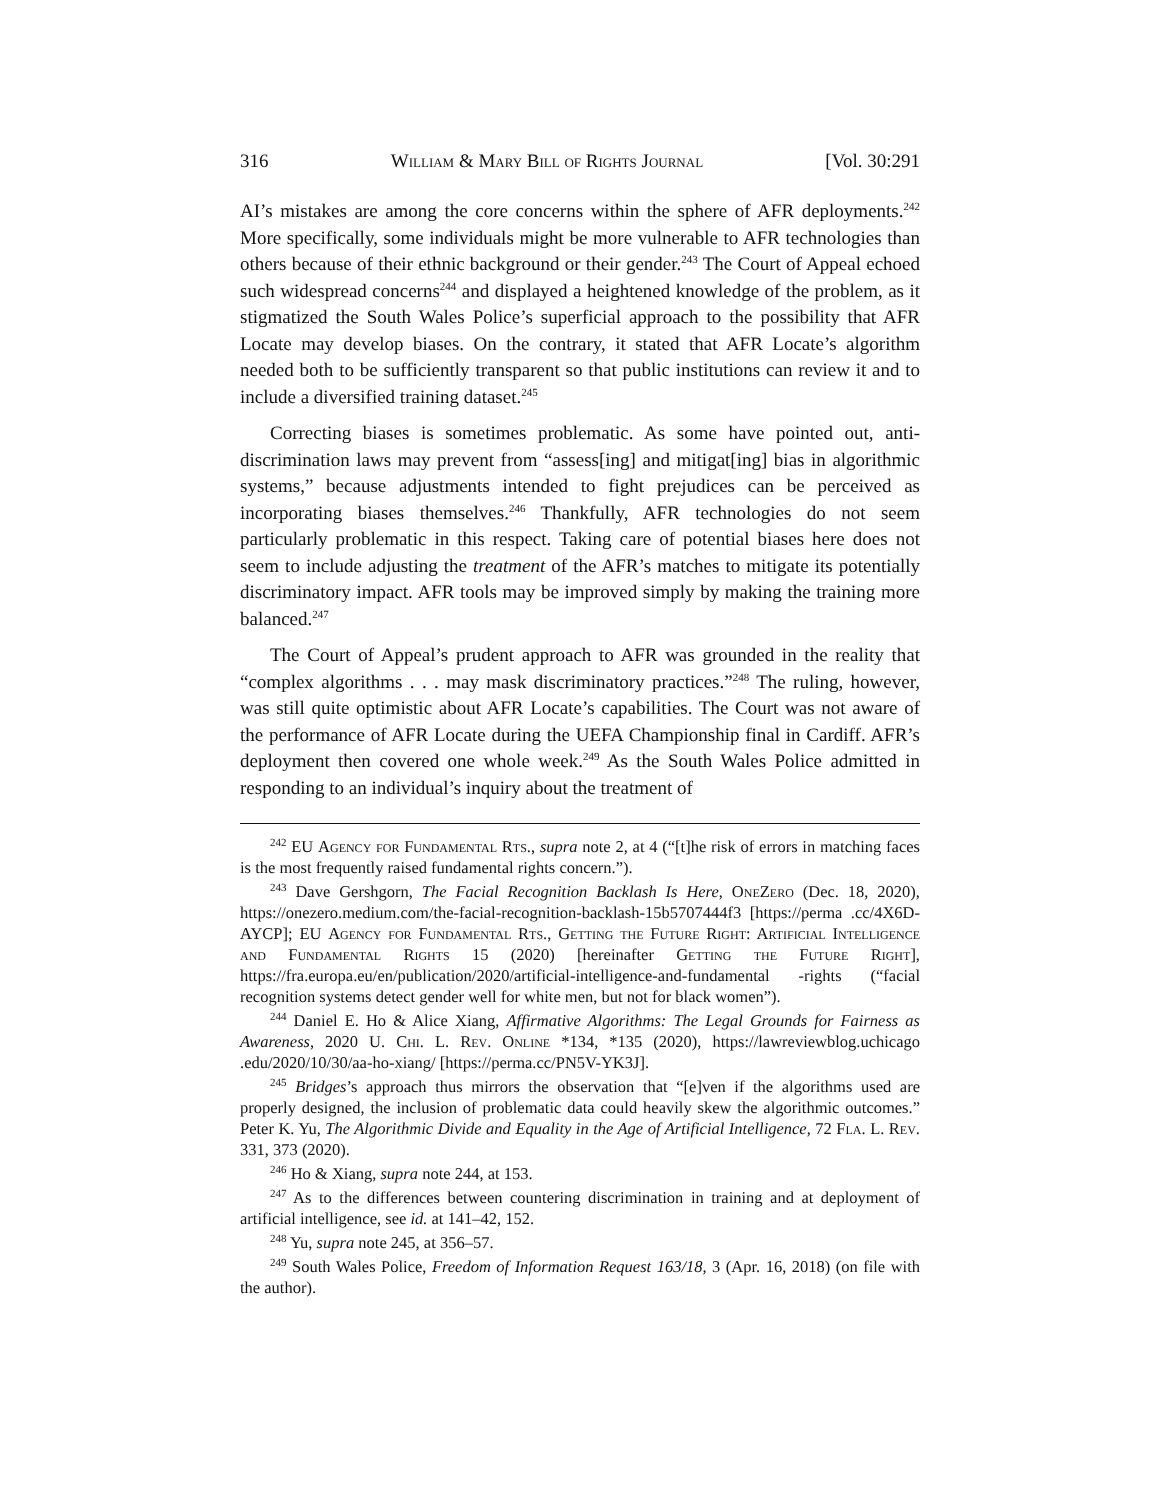316 William & Mary Bill of Rights Journal [Vol. 30:291
AI’s mistakes are among the core concerns within the sphere of AFR deployments.<sup>242</sup> More specifically, some individuals might be more vulnerable to AFR technologies than others because of their ethnic background or their gender.<sup>243</sup> The Court of Appeal echoed such widespread concerns<sup>244</sup> and displayed a heightened knowledge of the problem, as it stigmatized the South Wales Police’s superficial approach to the possibility that AFR Locate may develop biases. On the contrary, it stated that AFR Locate’s algorithm needed both to be sufficiently transparent so that public institutions can review it and to include a diversified training dataset.<sup>245</sup>
Correcting biases is sometimes problematic. As some have pointed out, anti-discrimination laws may prevent from “assess[ing] and mitigat[ing] bias in algorithmic systems,” because adjustments intended to fight prejudices can be perceived as incorporating biases themselves.<sup>246</sup> Thankfully, AFR technologies do not seem particularly problematic in this respect. Taking care of potential biases here does not seem to include adjusting the treatment of the AFR’s matches to mitigate its potentially discriminatory impact. AFR tools may be improved simply by making the training more balanced.<sup>247</sup>
The Court of Appeal’s prudent approach to AFR was grounded in the reality that “complex algorithms . . . may mask discriminatory practices.”<sup>248</sup> The ruling, however, was still quite optimistic about AFR Locate’s capabilities. The Court was not aware of the performance of AFR Locate during the UEFA Championship final in Cardiff. AFR’s deployment then covered one whole week.<sup>249</sup> As the South Wales Police admitted in responding to an individual’s inquiry about the treatment of
<sup>242</sup> EU Agency for Fundamental Rts., supra note 2, at 4 (“[t]he risk of errors in matching faces is the most frequently raised fundamental rights concern.”).
<sup>243</sup> Dave Gershgorn, The Facial Recognition Backlash Is Here, OneZero (Dec. 18, 2020), https://onezero.medium.com/the-facial-recognition-backlash-15b5707444f3 [https://perma .cc/4X6D-AYCP]; EU Agency for Fundamental Rts., Getting the Future Right: Artificial Intelligence and Fundamental Rights 15 (2020) [hereinafter Getting the Future Right], https://fra.europa.eu/en/publication/2020/artificial-intelligence-and-fundamental -rights (“facial recognition systems detect gender well for white men, but not for black women”).
<sup>244</sup> Daniel E. Ho & Alice Xiang, Affirmative Algorithms: The Legal Grounds for Fairness as Awareness, 2020 U. Chi. L. Rev. Online *134, *135 (2020), https://lawreviewblog.uchicago .edu/2020/10/30/aa-ho-xiang/ [https://perma.cc/PN5V-YK3J].
<sup>245</sup> Bridges’s approach thus mirrors the observation that “[e]ven if the algorithms used are properly designed, the inclusion of problematic data could heavily skew the algorithmic outcomes.” Peter K. Yu, The Algorithmic Divide and Equality in the Age of Artificial Intelligence, 72 Fla. L. Rev. 331, 373 (2020).
<sup>246</sup> Ho & Xiang, supra note 244, at 153.
<sup>247</sup> As to the differences between countering discrimination in training and at deployment of artificial intelligence, see id. at 141–42, 152.
<sup>248</sup> Yu, supra note 245, at 356–57.
<sup>249</sup> South Wales Police, Freedom of Information Request 163/18, 3 (Apr. 16, 2018) (on file with the author).